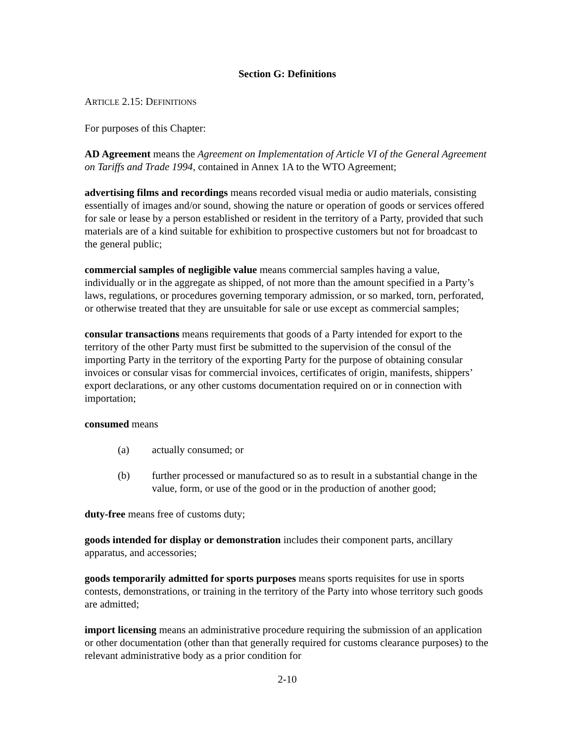Section G: Definitions
ARTICLE 2.15: DEFINITIONS
For purposes of this Chapter:
AD Agreement means the Agreement on Implementation of Article VI of the General Agreement on Tariffs and Trade 1994, contained in Annex 1A to the WTO Agreement;
advertising films and recordings means recorded visual media or audio materials, consisting essentially of images and/or sound, showing the nature or operation of goods or services offered for sale or lease by a person established or resident in the territory of a Party, provided that such materials are of a kind suitable for exhibition to prospective customers but not for broadcast to the general public;
commercial samples of negligible value means commercial samples having a value, individually or in the aggregate as shipped, of not more than the amount specified in a Party’s laws, regulations, or procedures governing temporary admission, or so marked, torn, perforated, or otherwise treated that they are unsuitable for sale or use except as commercial samples;
consular transactions means requirements that goods of a Party intended for export to the territory of the other Party must first be submitted to the supervision of the consul of the importing Party in the territory of the exporting Party for the purpose of obtaining consular invoices or consular visas for commercial invoices, certificates of origin, manifests, shippers’ export declarations, or any other customs documentation required on or in connection with importation;
consumed means
(a) actually consumed; or
(b) further processed or manufactured so as to result in a substantial change in the value, form, or use of the good or in the production of another good;
duty-free means free of customs duty;
goods intended for display or demonstration includes their component parts, ancillary apparatus, and accessories;
goods temporarily admitted for sports purposes means sports requisites for use in sports contests, demonstrations, or training in the territory of the Party into whose territory such goods are admitted;
import licensing means an administrative procedure requiring the submission of an application or other documentation (other than that generally required for customs clearance purposes) to the relevant administrative body as a prior condition for
2-10